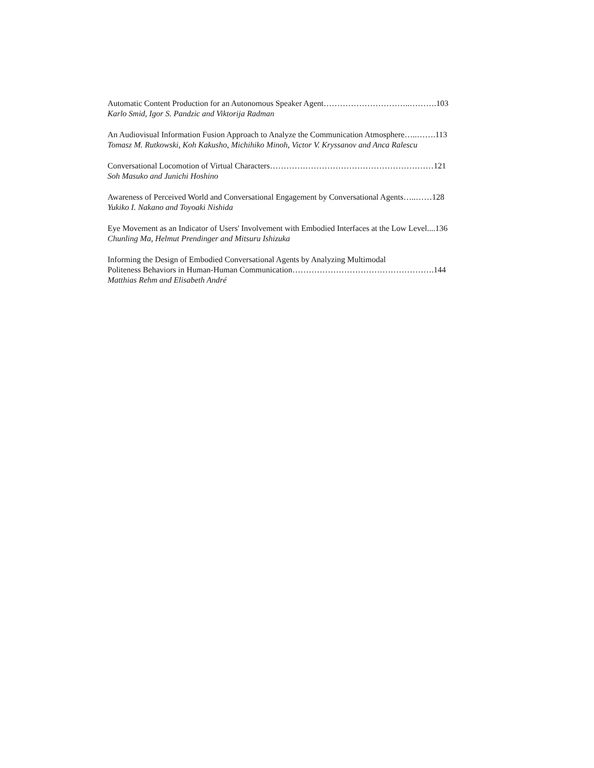Automatic Content Production for an Autonomous Speaker Agent…………………………..……….103
Karlo Smid, Igor S. Pandzic and Viktorija Radman
An Audiovisual Information Fusion Approach to Analyze the Communication Atmosphere…..…….113
Tomasz M. Rutkowski, Koh Kakusho, Michihiko Minoh, Victor V. Kryssanov and Anca Ralescu
Conversational Locomotion of Virtual Characters……………………………………………………121
Soh Masuko and Junichi Hoshino
Awareness of Perceived World and Conversational Engagement by Conversational Agents…..……128
Yukiko I. Nakano and Toyoaki Nishida
Eye Movement as an Indicator of Users' Involvement with Embodied Interfaces at the Low Level....136
Chunling Ma, Helmut Prendinger and Mitsuru Ishizuka
Informing the Design of Embodied Conversational Agents by Analyzing Multimodal
Politeness Behaviors in Human-Human Communication…………………………………………….144
Matthias Rehm and Elisabeth André